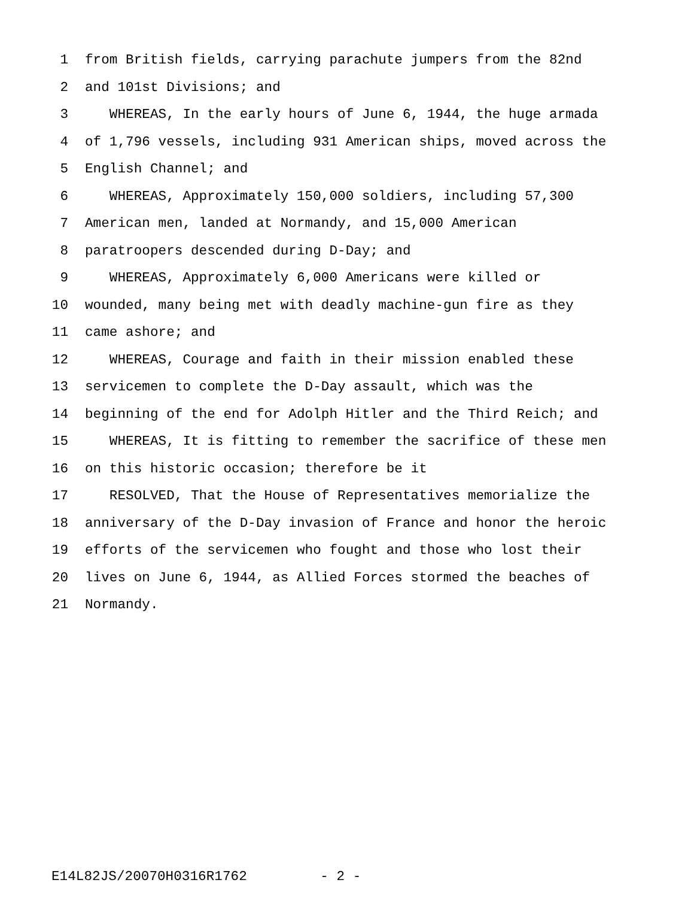1 from British fields, carrying parachute jumpers from the 82nd
2 and 101st Divisions; and
3 WHEREAS, In the early hours of June 6, 1944, the huge armada
4 of 1,796 vessels, including 931 American ships, moved across the
5 English Channel; and
6 WHEREAS, Approximately 150,000 soldiers, including 57,300
7 American men, landed at Normandy, and 15,000 American
8 paratroopers descended during D-Day; and
9 WHEREAS, Approximately 6,000 Americans were killed or
10 wounded, many being met with deadly machine-gun fire as they
11 came ashore; and
12 WHEREAS, Courage and faith in their mission enabled these
13 servicemen to complete the D-Day assault, which was the
14 beginning of the end for Adolph Hitler and the Third Reich; and
15 WHEREAS, It is fitting to remember the sacrifice of these men
16 on this historic occasion; therefore be it
17 RESOLVED, That the House of Representatives memorialize the
18 anniversary of the D-Day invasion of France and honor the heroic
19 efforts of the servicemen who fought and those who lost their
20 lives on June 6, 1944, as Allied Forces stormed the beaches of
21 Normandy.
E14L82JS/20070H0316R1762 - 2 -